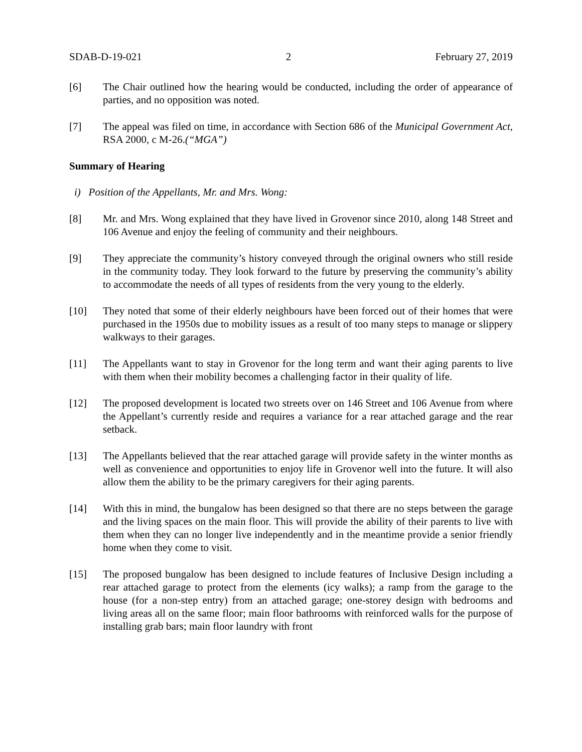SDAB-D-19-021 2 February 27, 2019
[6] The Chair outlined how the hearing would be conducted, including the order of appearance of parties, and no opposition was noted.
[7] The appeal was filed on time, in accordance with Section 686 of the Municipal Government Act, RSA 2000, c M-26.(“MGA”)
Summary of Hearing
i) Position of the Appellants, Mr. and Mrs. Wong:
[8] Mr. and Mrs. Wong explained that they have lived in Grovenor since 2010, along 148 Street and 106 Avenue and enjoy the feeling of community and their neighbours.
[9] They appreciate the community’s history conveyed through the original owners who still reside in the community today. They look forward to the future by preserving the community’s ability to accommodate the needs of all types of residents from the very young to the elderly.
[10] They noted that some of their elderly neighbours have been forced out of their homes that were purchased in the 1950s due to mobility issues as a result of too many steps to manage or slippery walkways to their garages.
[11] The Appellants want to stay in Grovenor for the long term and want their aging parents to live with them when their mobility becomes a challenging factor in their quality of life.
[12] The proposed development is located two streets over on 146 Street and 106 Avenue from where the Appellant’s currently reside and requires a variance for a rear attached garage and the rear setback.
[13] The Appellants believed that the rear attached garage will provide safety in the winter months as well as convenience and opportunities to enjoy life in Grovenor well into the future. It will also allow them the ability to be the primary caregivers for their aging parents.
[14] With this in mind, the bungalow has been designed so that there are no steps between the garage and the living spaces on the main floor. This will provide the ability of their parents to live with them when they can no longer live independently and in the meantime provide a senior friendly home when they come to visit.
[15] The proposed bungalow has been designed to include features of Inclusive Design including a rear attached garage to protect from the elements (icy walks); a ramp from the garage to the house (for a non-step entry) from an attached garage; one-storey design with bedrooms and living areas all on the same floor; main floor bathrooms with reinforced walls for the purpose of installing grab bars; main floor laundry with front